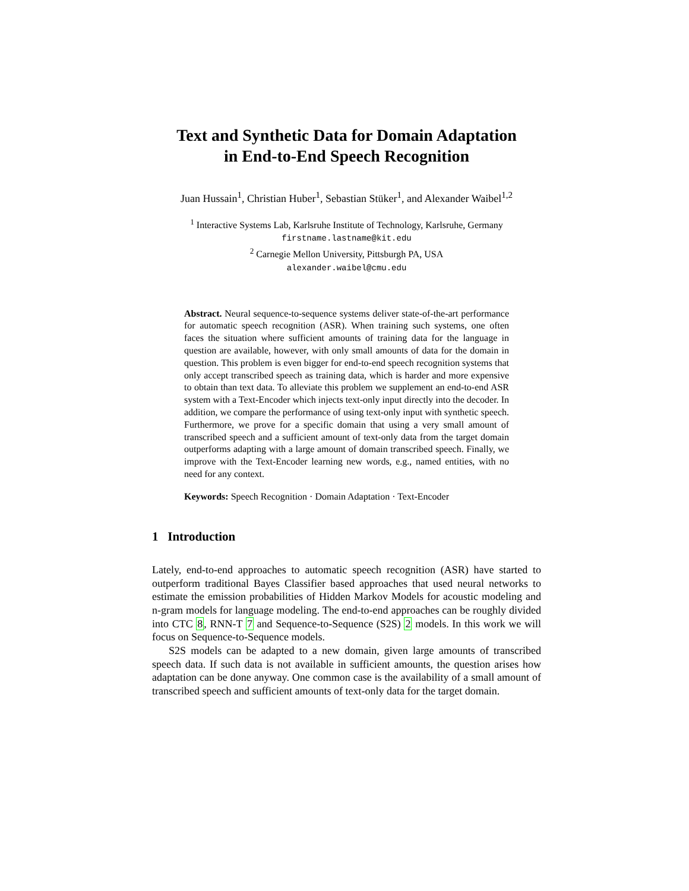Text and Synthetic Data for Domain Adaptation
in End-to-End Speech Recognition
Juan Hussain<sup>1</sup>, Christian Huber<sup>1</sup>, Sebastian Stüker<sup>1</sup>, and Alexander Waibel<sup>1,2</sup>
<sup>1</sup> Interactive Systems Lab, Karlsruhe Institute of Technology, Karlsruhe, Germany
firstname.lastname@kit.edu
<sup>2</sup> Carnegie Mellon University, Pittsburgh PA, USA
alexander.waibel@cmu.edu
Abstract. Neural sequence-to-sequence systems deliver state-of-the-art performance for automatic speech recognition (ASR). When training such systems, one often faces the situation where sufficient amounts of training data for the language in question are available, however, with only small amounts of data for the domain in question. This problem is even bigger for end-to-end speech recognition systems that only accept transcribed speech as training data, which is harder and more expensive to obtain than text data. To alleviate this problem we supplement an end-to-end ASR system with a Text-Encoder which injects text-only input directly into the decoder. In addition, we compare the performance of using text-only input with synthetic speech. Furthermore, we prove for a specific domain that using a very small amount of transcribed speech and a sufficient amount of text-only data from the target domain outperforms adapting with a large amount of domain transcribed speech. Finally, we improve with the Text-Encoder learning new words, e.g., named entities, with no need for any context.
Keywords: Speech Recognition · Domain Adaptation · Text-Encoder
1 Introduction
Lately, end-to-end approaches to automatic speech recognition (ASR) have started to outperform traditional Bayes Classifier based approaches that used neural networks to estimate the emission probabilities of Hidden Markov Models for acoustic modeling and n-gram models for language modeling. The end-to-end approaches can be roughly divided into CTC 8, RNN-T 7 and Sequence-to-Sequence (S2S) 2 models. In this work we will focus on Sequence-to-Sequence models.
S2S models can be adapted to a new domain, given large amounts of transcribed speech data. If such data is not available in sufficient amounts, the question arises how adaptation can be done anyway. One common case is the availability of a small amount of transcribed speech and sufficient amounts of text-only data for the target domain.